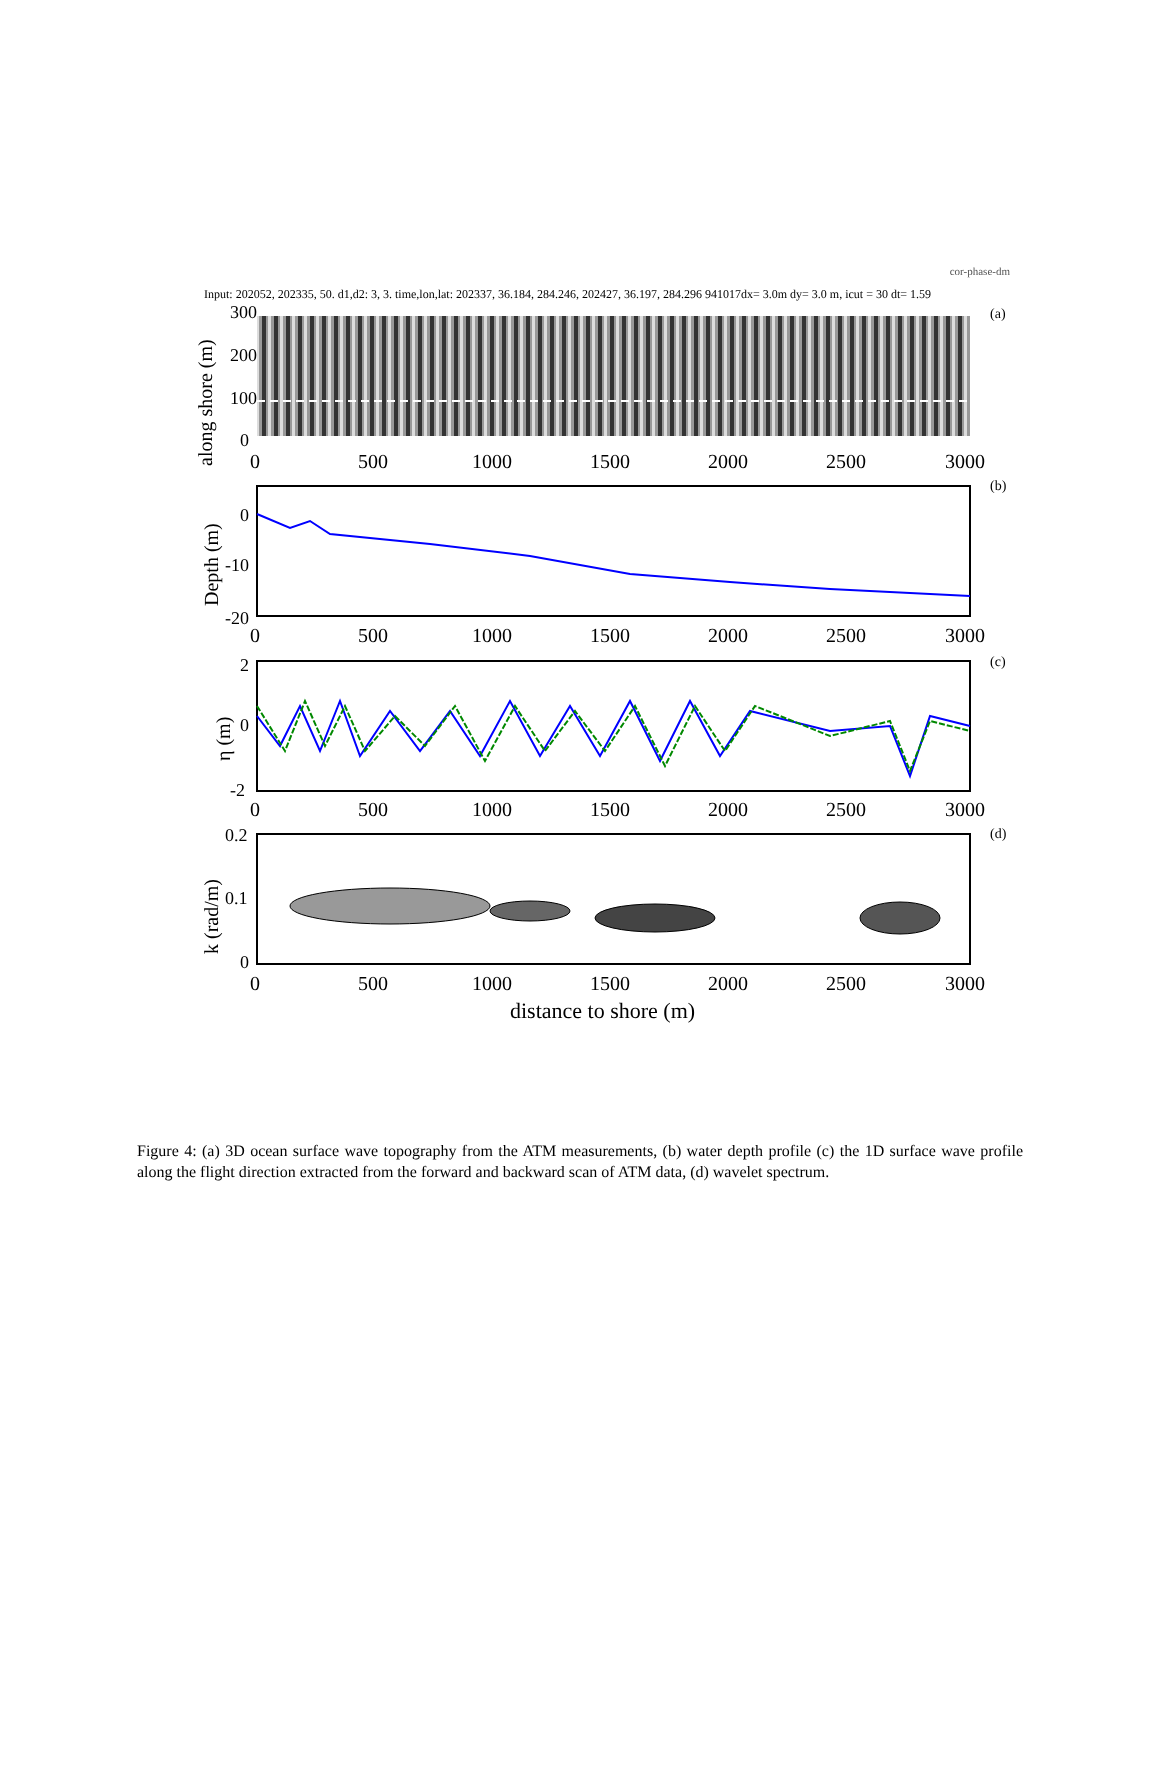cor-phase-dm
Input: 202052, 202335, 50. d1,d2: 3, 3. time,lon,lat: 202337, 36.184, 284.246, 202427, 36.197, 284.296 941017dx= 3.0m dy= 3.0 m, icut = 30 dt= 1.59
(a)
300
200
100
0
along shore (m)
0
500
1000
1500
2000
2500
3000
(b)
0
-10
-20
Depth (m)
0
500
1000
1500
2000
2500
3000
(c)
2
0
-2
η (m)
0
500
1000
1500
2000
2500
3000
(d)
0.2
0.1
0
k (rad/m)
0
500
1000
1500
2000
2500
3000
distance to shore (m)
Figure 4: (a) 3D ocean surface wave topography from the ATM measurements, (b) water depth profile (c) the 1D surface wave profile along the flight direction extracted from the forward and backward scan of ATM data, (d) wavelet spectrum.